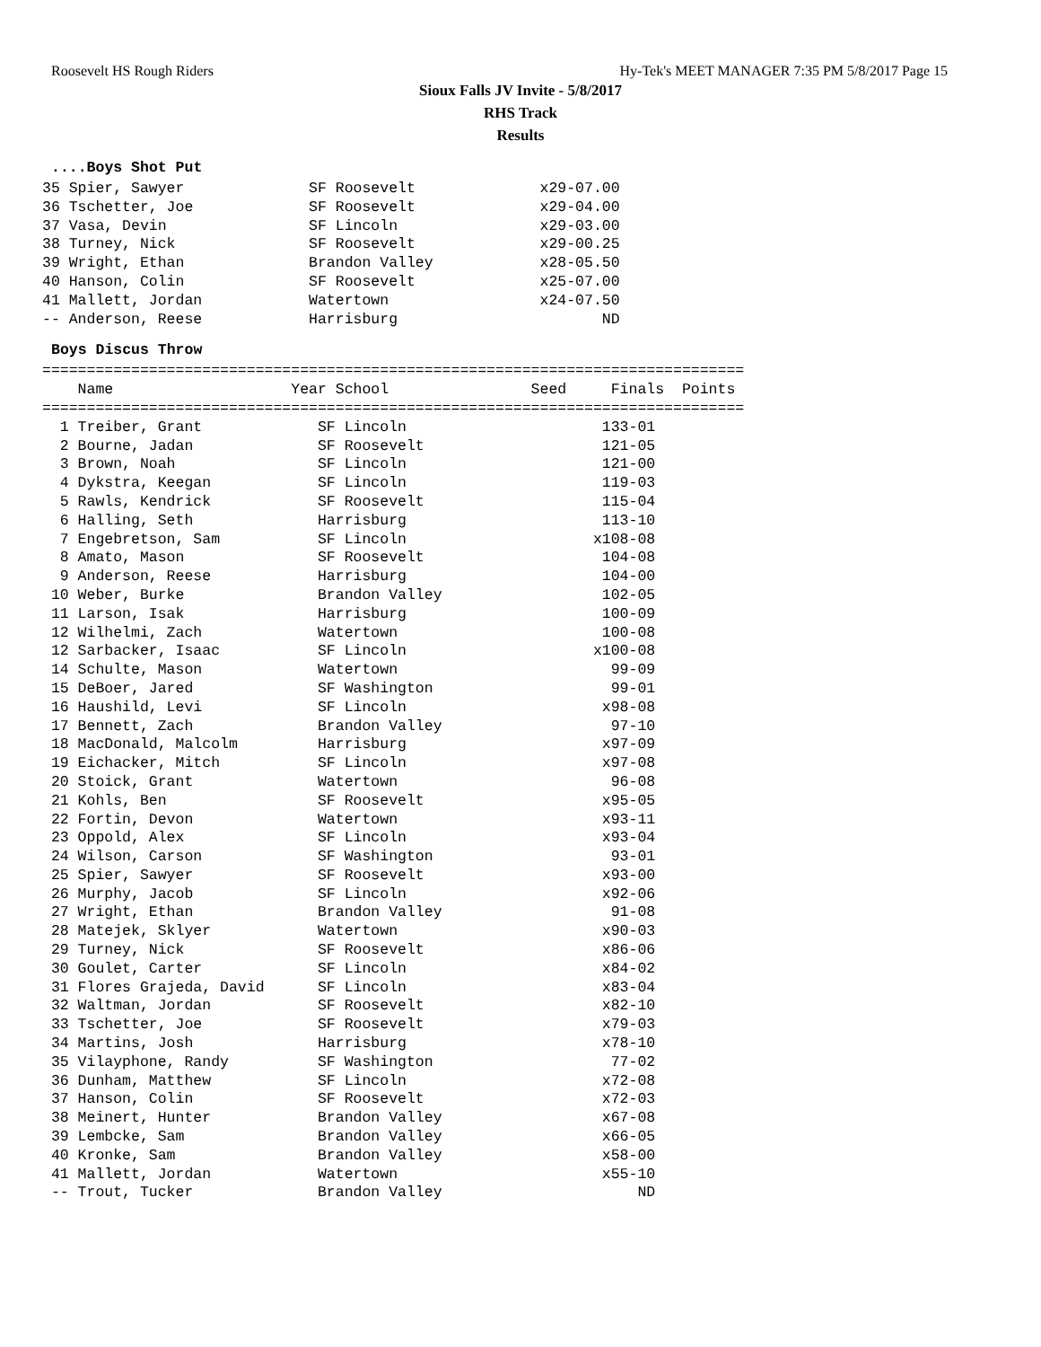Roosevelt HS Rough Riders Hy-Tek's MEET MANAGER 7:35 PM 5/8/2017 Page 15
Sioux Falls JV Invite - 5/8/2017
RHS Track
Results
....Boys Shot Put
35 Spier, Sawyer              SF Roosevelt              x29-07.00
36 Tschetter, Joe             SF Roosevelt              x29-04.00
37 Vasa, Devin                SF Lincoln                x29-03.00
38 Turney, Nick               SF Roosevelt              x29-00.25
39 Wright, Ethan              Brandon Valley            x28-05.50
40 Hanson, Colin              SF Roosevelt              x25-07.00
41 Mallett, Jordan            Watertown                 x24-07.50
-- Anderson, Reese            Harrisburg                       ND
Boys Discus Throw
===============================================================================
    Name                    Year School                Seed     Finals  Points
===============================================================================
  1 Treiber, Grant             SF Lincoln                      133-01
  2 Bourne, Jadan              SF Roosevelt                    121-05
  3 Brown, Noah                SF Lincoln                      121-00
  4 Dykstra, Keegan            SF Lincoln                      119-03
  5 Rawls, Kendrick            SF Roosevelt                    115-04
  6 Halling, Seth              Harrisburg                      113-10
  7 Engebretson, Sam           SF Lincoln                     x108-08
  8 Amato, Mason               SF Roosevelt                    104-08
  9 Anderson, Reese            Harrisburg                      104-00
 10 Weber, Burke               Brandon Valley                  102-05
 11 Larson, Isak               Harrisburg                      100-09
 12 Wilhelmi, Zach             Watertown                       100-08
 12 Sarbacker, Isaac           SF Lincoln                     x100-08
 14 Schulte, Mason             Watertown                        99-09
 15 DeBoer, Jared              SF Washington                    99-01
 16 Haushild, Levi             SF Lincoln                      x98-08
 17 Bennett, Zach              Brandon Valley                   97-10
 18 MacDonald, Malcolm         Harrisburg                      x97-09
 19 Eichacker, Mitch           SF Lincoln                      x97-08
 20 Stoick, Grant              Watertown                        96-08
 21 Kohls, Ben                 SF Roosevelt                    x95-05
 22 Fortin, Devon              Watertown                       x93-11
 23 Oppold, Alex               SF Lincoln                      x93-04
 24 Wilson, Carson             SF Washington                    93-01
 25 Spier, Sawyer              SF Roosevelt                    x93-00
 26 Murphy, Jacob              SF Lincoln                      x92-06
 27 Wright, Ethan              Brandon Valley                   91-08
 28 Matejek, Sklyer            Watertown                       x90-03
 29 Turney, Nick               SF Roosevelt                    x86-06
 30 Goulet, Carter             SF Lincoln                      x84-02
 31 Flores Grajeda, David      SF Lincoln                      x83-04
 32 Waltman, Jordan            SF Roosevelt                    x82-10
 33 Tschetter, Joe             SF Roosevelt                    x79-03
 34 Martins, Josh              Harrisburg                      x78-10
 35 Vilayphone, Randy          SF Washington                    77-02
 36 Dunham, Matthew            SF Lincoln                      x72-08
 37 Hanson, Colin              SF Roosevelt                    x72-03
 38 Meinert, Hunter            Brandon Valley                  x67-08
 39 Lembcke, Sam               Brandon Valley                  x66-05
 40 Kronke, Sam                Brandon Valley                  x58-00
 41 Mallett, Jordan            Watertown                       x55-10
 -- Trout, Tucker              Brandon Valley                      ND